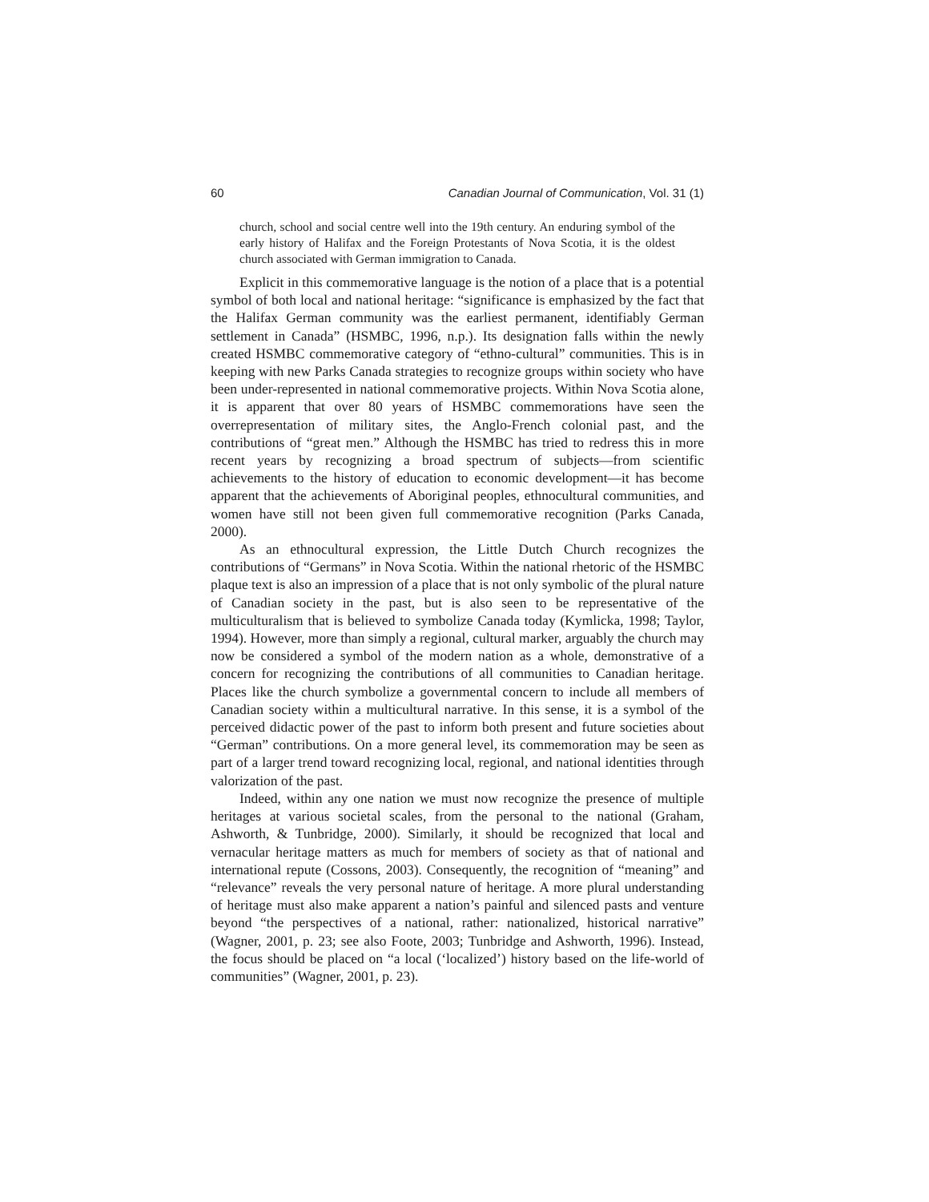60 Canadian Journal of Communication, Vol. 31 (1)
church, school and social centre well into the 19th century. An enduring symbol of the early history of Halifax and the Foreign Protestants of Nova Scotia, it is the oldest church associated with German immigration to Canada.
Explicit in this commemorative language is the notion of a place that is a potential symbol of both local and national heritage: “significance is emphasized by the fact that the Halifax German community was the earliest permanent, identifiably German settlement in Canada” (HSMBC, 1996, n.p.). Its designation falls within the newly created HSMBC commemorative category of “ethno-cultural” communities. This is in keeping with new Parks Canada strategies to recognize groups within society who have been under-represented in national commemorative projects. Within Nova Scotia alone, it is apparent that over 80 years of HSMBC commemorations have seen the overrepresentation of military sites, the Anglo-French colonial past, and the contributions of “great men.” Although the HSMBC has tried to redress this in more recent years by recognizing a broad spectrum of subjects—from scientific achievements to the history of education to economic development—it has become apparent that the achievements of Aboriginal peoples, ethnocultural communities, and women have still not been given full commemorative recognition (Parks Canada, 2000).
As an ethnocultural expression, the Little Dutch Church recognizes the contributions of “Germans” in Nova Scotia. Within the national rhetoric of the HSMBC plaque text is also an impression of a place that is not only symbolic of the plural nature of Canadian society in the past, but is also seen to be representative of the multiculturalism that is believed to symbolize Canada today (Kymlicka, 1998; Taylor, 1994). However, more than simply a regional, cultural marker, arguably the church may now be considered a symbol of the modern nation as a whole, demonstrative of a concern for recognizing the contributions of all communities to Canadian heritage. Places like the church symbolize a governmental concern to include all members of Canadian society within a multicultural narrative. In this sense, it is a symbol of the perceived didactic power of the past to inform both present and future societies about “German” contributions. On a more general level, its commemoration may be seen as part of a larger trend toward recognizing local, regional, and national identities through valorization of the past.
Indeed, within any one nation we must now recognize the presence of multiple heritages at various societal scales, from the personal to the national (Graham, Ashworth, & Tunbridge, 2000). Similarly, it should be recognized that local and vernacular heritage matters as much for members of society as that of national and international repute (Cossons, 2003). Consequently, the recognition of “meaning” and “relevance” reveals the very personal nature of heritage. A more plural understanding of heritage must also make apparent a nation’s painful and silenced pasts and venture beyond “the perspectives of a national, rather: nationalized, historical narrative” (Wagner, 2001, p. 23; see also Foote, 2003; Tunbridge and Ashworth, 1996). Instead, the focus should be placed on “a local (‘localized’) history based on the life-world of communities” (Wagner, 2001, p. 23).